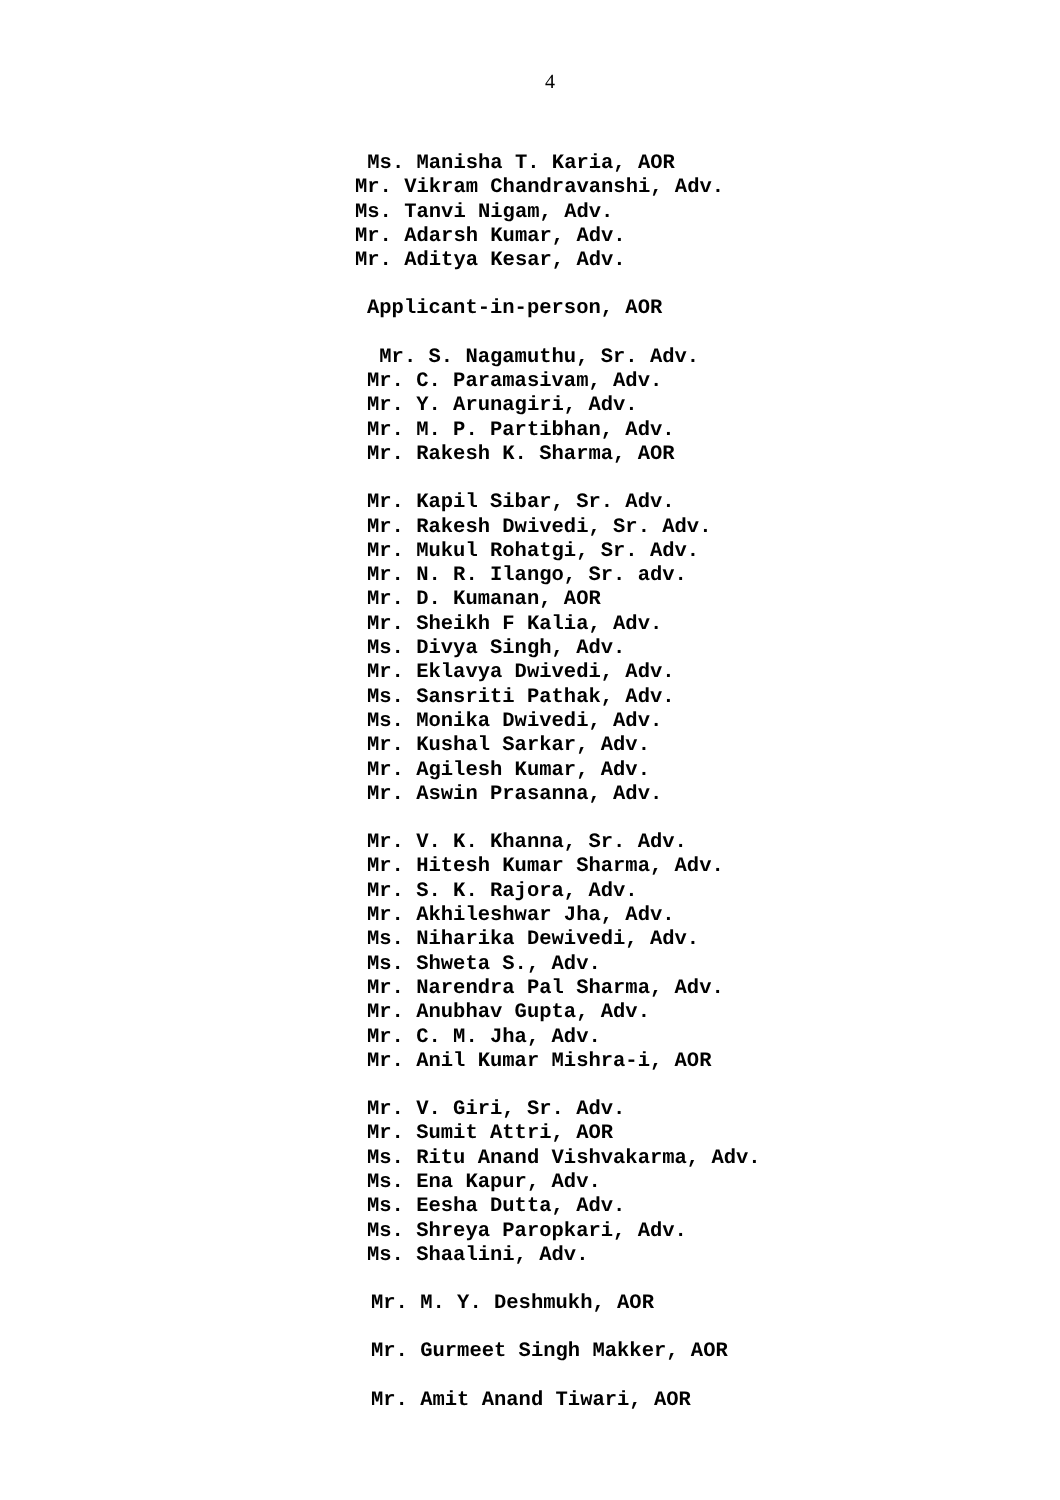4
Ms. Manisha T. Karia, AOR
Mr. Vikram Chandravanshi, Adv.
Ms. Tanvi Nigam, Adv.
Mr. Adarsh Kumar, Adv.
Mr. Aditya Kesar, Adv.
Applicant-in-person, AOR
Mr. S. Nagamuthu, Sr. Adv.
Mr. C. Paramasivam, Adv.
Mr. Y. Arunagiri, Adv.
Mr. M. P. Partibhan, Adv.
Mr. Rakesh K. Sharma, AOR
Mr. Kapil Sibar, Sr. Adv.
Mr. Rakesh Dwivedi, Sr. Adv.
Mr. Mukul Rohatgi, Sr. Adv.
Mr. N. R. Ilango, Sr. adv.
Mr. D. Kumanan, AOR
Mr. Sheikh F Kalia, Adv.
Ms. Divya Singh, Adv.
Mr. Eklavya Dwivedi, Adv.
Ms. Sansriti Pathak, Adv.
Ms. Monika Dwivedi, Adv.
Mr. Kushal Sarkar, Adv.
Mr. Agilesh Kumar, Adv.
Mr. Aswin Prasanna, Adv.
Mr. V. K. Khanna, Sr. Adv.
Mr. Hitesh Kumar Sharma, Adv.
Mr. S. K. Rajora, Adv.
Mr. Akhileshwar Jha, Adv.
Ms. Niharika Dewivedi, Adv.
Ms. Shweta S., Adv.
Mr. Narendra Pal Sharma, Adv.
Mr. Anubhav Gupta, Adv.
Mr. C. M. Jha, Adv.
Mr. Anil Kumar Mishra-i, AOR
Mr. V. Giri, Sr. Adv.
Mr. Sumit Attri, AOR
Ms. Ritu Anand Vishvakarma, Adv.
Ms. Ena Kapur, Adv.
Ms. Eesha Dutta, Adv.
Ms. Shreya Paropkari, Adv.
Ms. Shaalini, Adv.
Mr. M. Y. Deshmukh, AOR
Mr. Gurmeet Singh Makker, AOR
Mr. Amit Anand Tiwari, AOR